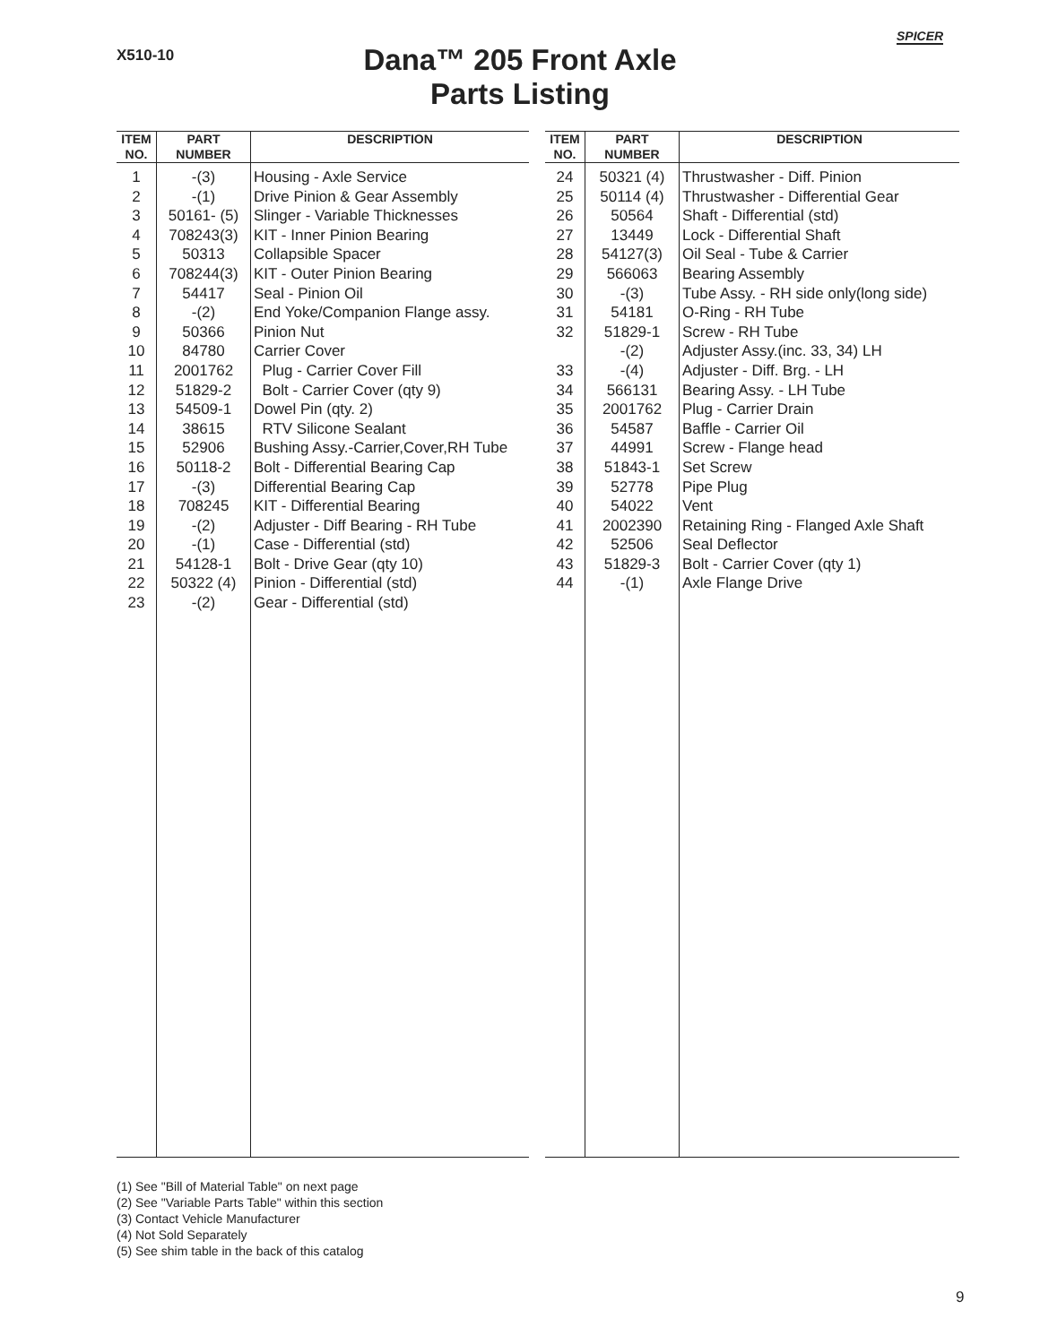X510-10
SPICER
Dana™ 205 Front Axle
Parts Listing
| ITEM NO. | PART NUMBER | DESCRIPTION |
| --- | --- | --- |
| 1 | -(3) | Housing - Axle Service |
| 2 | -(1) | Drive Pinion & Gear Assembly |
| 3 | 50161- (5) | Slinger - Variable Thicknesses |
| 4 | 708243(3) | KIT - Inner Pinion Bearing |
| 5 | 50313 | Collapsible Spacer |
| 6 | 708244(3) | KIT - Outer Pinion Bearing |
| 7 | 54417 | Seal - Pinion Oil |
| 8 | -(2) | End Yoke/Companion Flange assy. |
| 9 | 50366 | Pinion Nut |
| 10 | 84780 | Carrier Cover |
| 11 | 2001762 | Plug - Carrier Cover Fill |
| 12 | 51829-2 | Bolt - Carrier Cover (qty 9) |
| 13 | 54509-1 | Dowel Pin (qty. 2) |
| 14 | 38615 | RTV Silicone Sealant |
| 15 | 52906 | Bushing Assy.-Carrier,Cover,RH Tube |
| 16 | 50118-2 | Bolt - Differential Bearing Cap |
| 17 | -(3) | Differential Bearing Cap |
| 18 | 708245 | KIT - Differential Bearing |
| 19 | -(2) | Adjuster - Diff Bearing - RH Tube |
| 20 | -(1) | Case - Differential (std) |
| 21 | 54128-1 | Bolt - Drive Gear (qty 10) |
| 22 | 50322 (4) | Pinion - Differential (std) |
| 23 | -(2) | Gear - Differential (std) |
| ITEM NO. | PART NUMBER | DESCRIPTION |
| --- | --- | --- |
| 24 | 50321 (4) | Thrustwasher - Diff. Pinion |
| 25 | 50114 (4) | Thrustwasher - Differential Gear |
| 26 | 50564 | Shaft - Differential (std) |
| 27 | 13449 | Lock - Differential Shaft |
| 28 | 54127(3) | Oil Seal - Tube & Carrier |
| 29 | 566063 | Bearing Assembly |
| 30 | -(3) | Tube Assy. - RH side only(long side) |
| 31 | 54181 | O-Ring - RH Tube |
| 32 | 51829-1 | Screw - RH Tube |
| | -(2) | Adjuster Assy.(inc. 33, 34) LH |
| 33 | -(4) | Adjuster - Diff. Brg. - LH |
| 34 | 566131 | Bearing Assy. - LH Tube |
| 35 | 2001762 | Plug - Carrier Drain |
| 36 | 54587 | Baffle - Carrier Oil |
| 37 | 44991 | Screw - Flange head |
| 38 | 51843-1 | Set Screw |
| 39 | 52778 | Pipe Plug |
| 40 | 54022 | Vent |
| 41 | 2002390 | Retaining Ring - Flanged Axle Shaft |
| 42 | 52506 | Seal Deflector |
| 43 | 51829-3 | Bolt - Carrier Cover (qty 1) |
| 44 | -(1) | Axle Flange Drive |
(1) See "Bill of Material Table" on next page
(2) See "Variable Parts Table" within this section
(3) Contact Vehicle Manufacturer
(4) Not Sold Separately
(5) See shim table in the back of this catalog
9